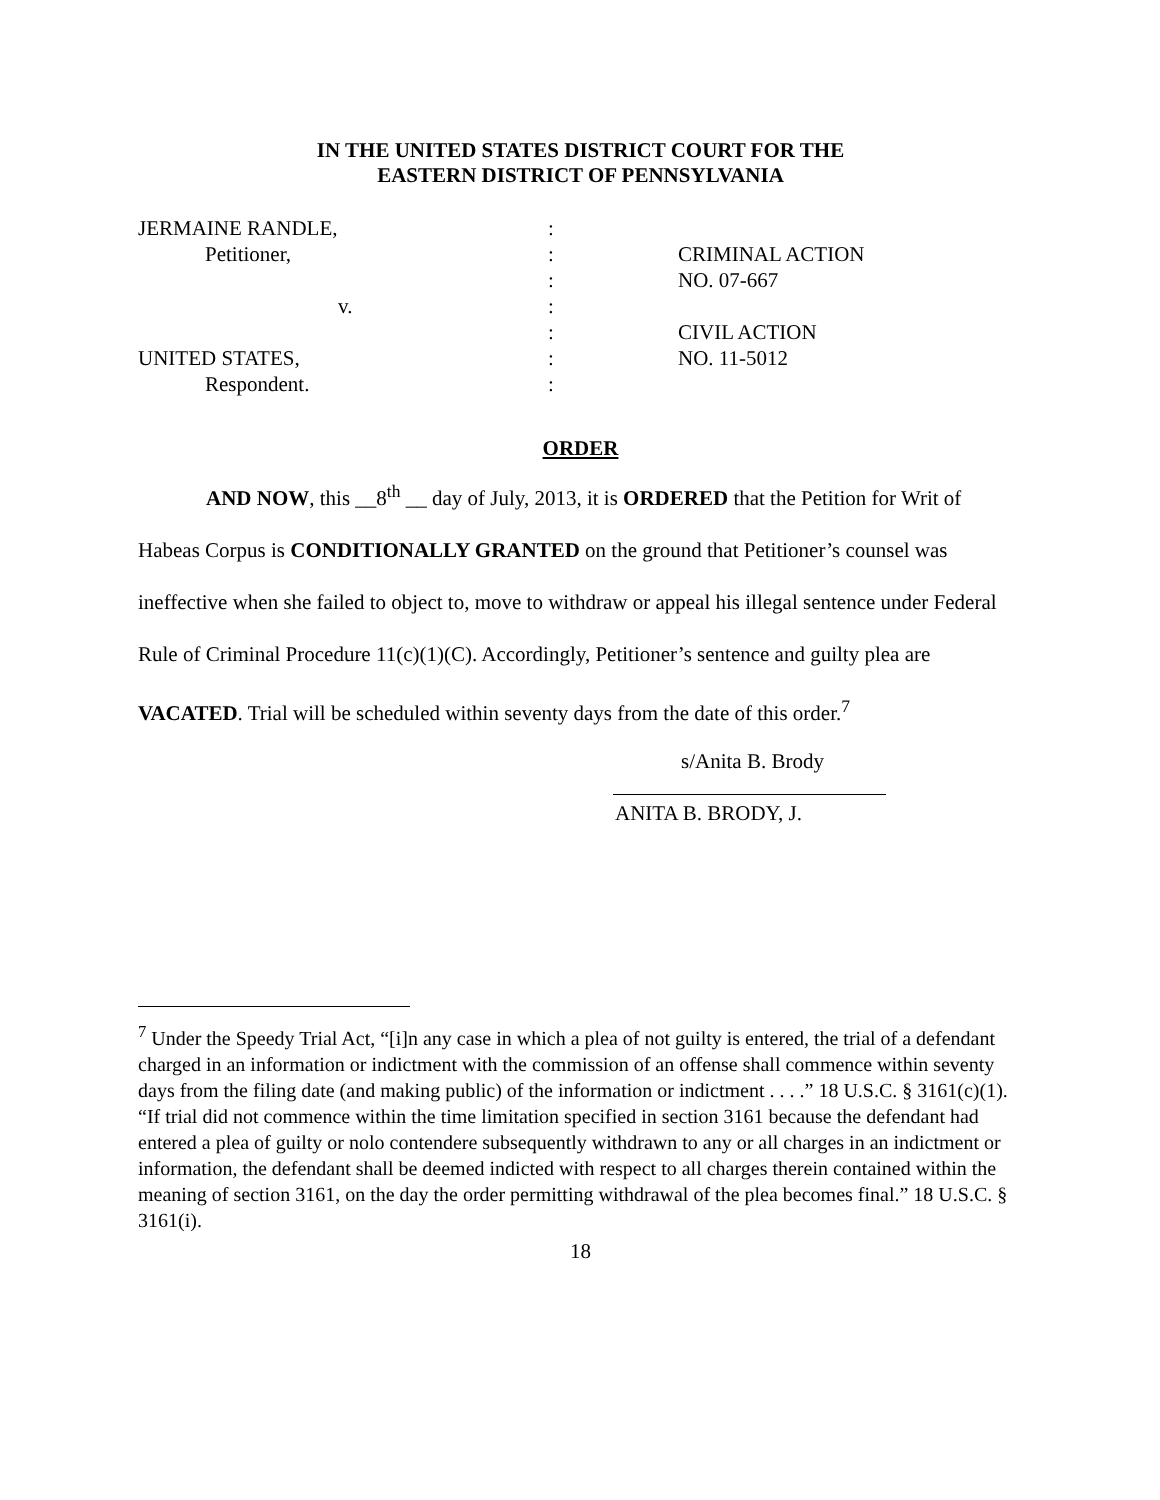IN THE UNITED STATES DISTRICT COURT FOR THE
EASTERN DISTRICT OF PENNSYLVANIA
| JERMAINE RANDLE, | : | |
| Petitioner, | : | CRIMINAL ACTION |
| | : | NO. 07-667 |
| v. | : | |
| | : | CIVIL ACTION |
| UNITED STATES, | : | NO. 11-5012 |
| Respondent. | : | |
ORDER
AND NOW, this __8<sup>th</sup> __ day of July, 2013, it is ORDERED that the Petition for Writ of Habeas Corpus is CONDITIONALLY GRANTED on the ground that Petitioner’s counsel was ineffective when she failed to object to, move to withdraw or appeal his illegal sentence under Federal Rule of Criminal Procedure 11(c)(1)(C). Accordingly, Petitioner’s sentence and guilty plea are VACATED. Trial will be scheduled within seventy days from the date of this order.<sup>7</sup>
s/Anita B. Brody
ANITA B. BRODY, J.
<sup>7</sup> Under the Speedy Trial Act, “[i]n any case in which a plea of not guilty is entered, the trial of a defendant charged in an information or indictment with the commission of an offense shall commence within seventy days from the filing date (and making public) of the information or indictment . . . .” 18 U.S.C. § 3161(c)(1). “If trial did not commence within the time limitation specified in section 3161 because the defendant had entered a plea of guilty or nolo contendere subsequently withdrawn to any or all charges in an indictment or information, the defendant shall be deemed indicted with respect to all charges therein contained within the meaning of section 3161, on the day the order permitting withdrawal of the plea becomes final.” 18 U.S.C. § 3161(i).
18